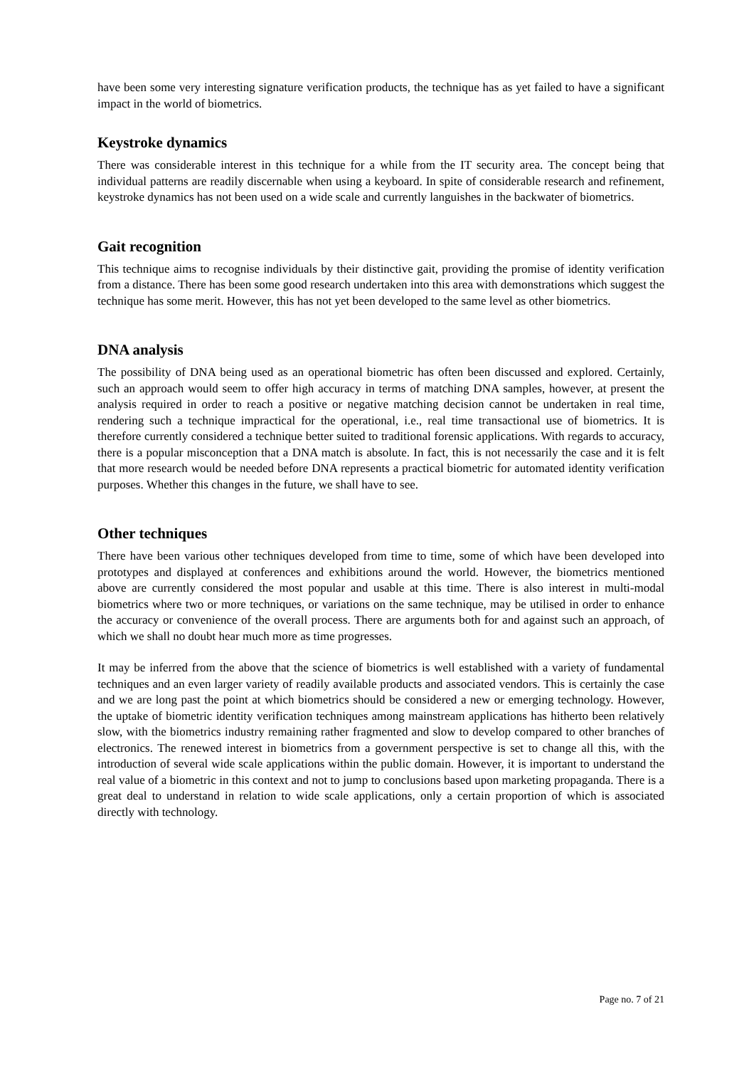have been some very interesting signature verification products, the technique has as yet failed to have a significant impact in the world of biometrics.
Keystroke dynamics
There was considerable interest in this technique for a while from the IT security area. The concept being that individual patterns are readily discernable when using a keyboard. In spite of considerable research and refinement, keystroke dynamics has not been used on a wide scale and currently languishes in the backwater of biometrics.
Gait recognition
This technique aims to recognise individuals by their distinctive gait, providing the promise of identity verification from a distance. There has been some good research undertaken into this area with demonstrations which suggest the technique has some merit. However, this has not yet been developed to the same level as other biometrics.
DNA analysis
The possibility of DNA being used as an operational biometric has often been discussed and explored. Certainly, such an approach would seem to offer high accuracy in terms of matching DNA samples, however, at present the analysis required in order to reach a positive or negative matching decision cannot be undertaken in real time, rendering such a technique impractical for the operational, i.e., real time transactional use of biometrics. It is therefore currently considered a technique better suited to traditional forensic applications. With regards to accuracy, there is a popular misconception that a DNA match is absolute. In fact, this is not necessarily the case and it is felt that more research would be needed before DNA represents a practical biometric for automated identity verification purposes. Whether this changes in the future, we shall have to see.
Other techniques
There have been various other techniques developed from time to time, some of which have been developed into prototypes and displayed at conferences and exhibitions around the world. However, the biometrics mentioned above are currently considered the most popular and usable at this time. There is also interest in multi-modal biometrics where two or more techniques, or variations on the same technique, may be utilised in order to enhance the accuracy or convenience of the overall process. There are arguments both for and against such an approach, of which we shall no doubt hear much more as time progresses.
It may be inferred from the above that the science of biometrics is well established with a variety of fundamental techniques and an even larger variety of readily available products and associated vendors. This is certainly the case and we are long past the point at which biometrics should be considered a new or emerging technology. However, the uptake of biometric identity verification techniques among mainstream applications has hitherto been relatively slow, with the biometrics industry remaining rather fragmented and slow to develop compared to other branches of electronics. The renewed interest in biometrics from a government perspective is set to change all this, with the introduction of several wide scale applications within the public domain. However, it is important to understand the real value of a biometric in this context and not to jump to conclusions based upon marketing propaganda. There is a great deal to understand in relation to wide scale applications, only a certain proportion of which is associated directly with technology.
Page no. 7 of 21